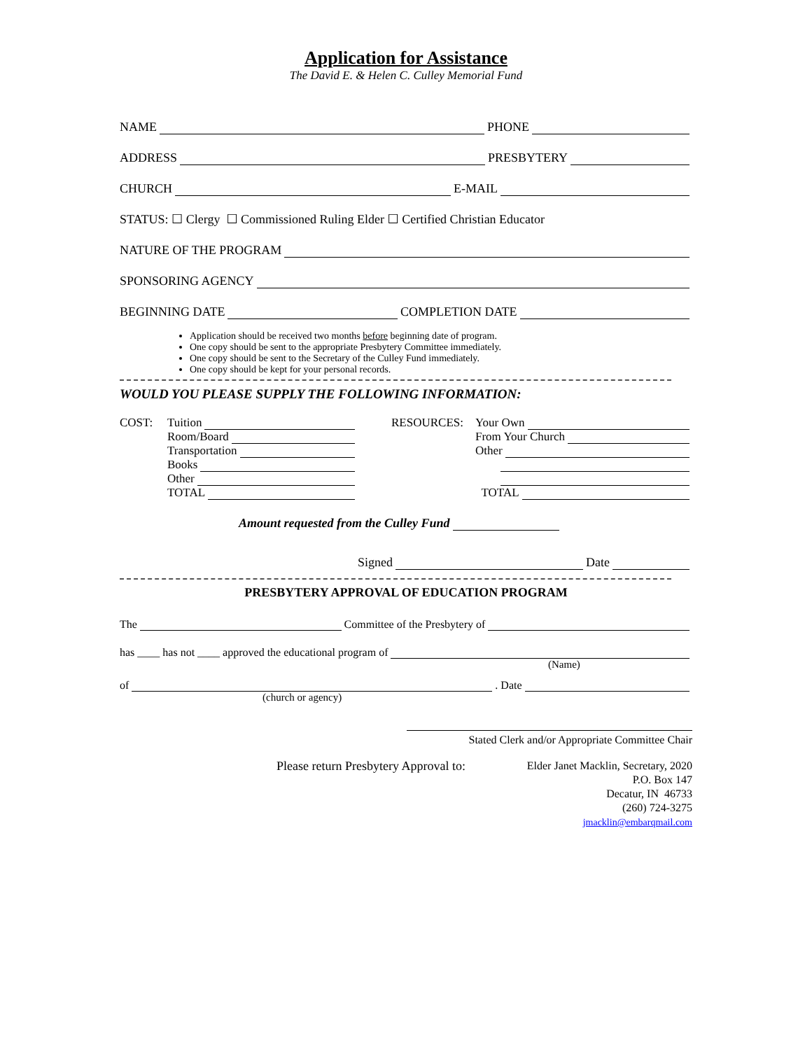Application for Assistance
The David E. & Helen C. Culley Memorial Fund
NAME PHONE
ADDRESS PRESBYTERY
CHURCH E-MAIL
STATUS: ☐ Clergy ☐ Commissioned Ruling Elder ☐ Certified Christian Educator
NATURE OF THE PROGRAM
SPONSORING AGENCY
BEGINNING DATE COMPLETION DATE
Application should be received two months before beginning date of program.
One copy should be sent to the appropriate Presbytery Committee immediately.
One copy should be sent to the Secretary of the Culley Fund immediately.
One copy should be kept for your personal records.
WOULD YOU PLEASE SUPPLY THE FOLLOWING INFORMATION:
COST:
Tuition
Room/Board
Transportation
Books
Other
TOTAL
RESOURCES:
Your Own
From Your Church
Other
TOTAL
Amount requested from the Culley Fund
Signed Date
PRESBYTERY APPROVAL OF EDUCATION PROGRAM
The Committee of the Presbytery of
has ____ has not ____ approved the educational program of
(Name)
of . Date
(church or agency)
Stated Clerk and/or Appropriate Committee Chair
Please return Presbytery Approval to:
Elder Janet Macklin, Secretary, 2020
P.O. Box 147
Decatur, IN 46733
(260) 724-3275
jmacklin@embarqmail.com